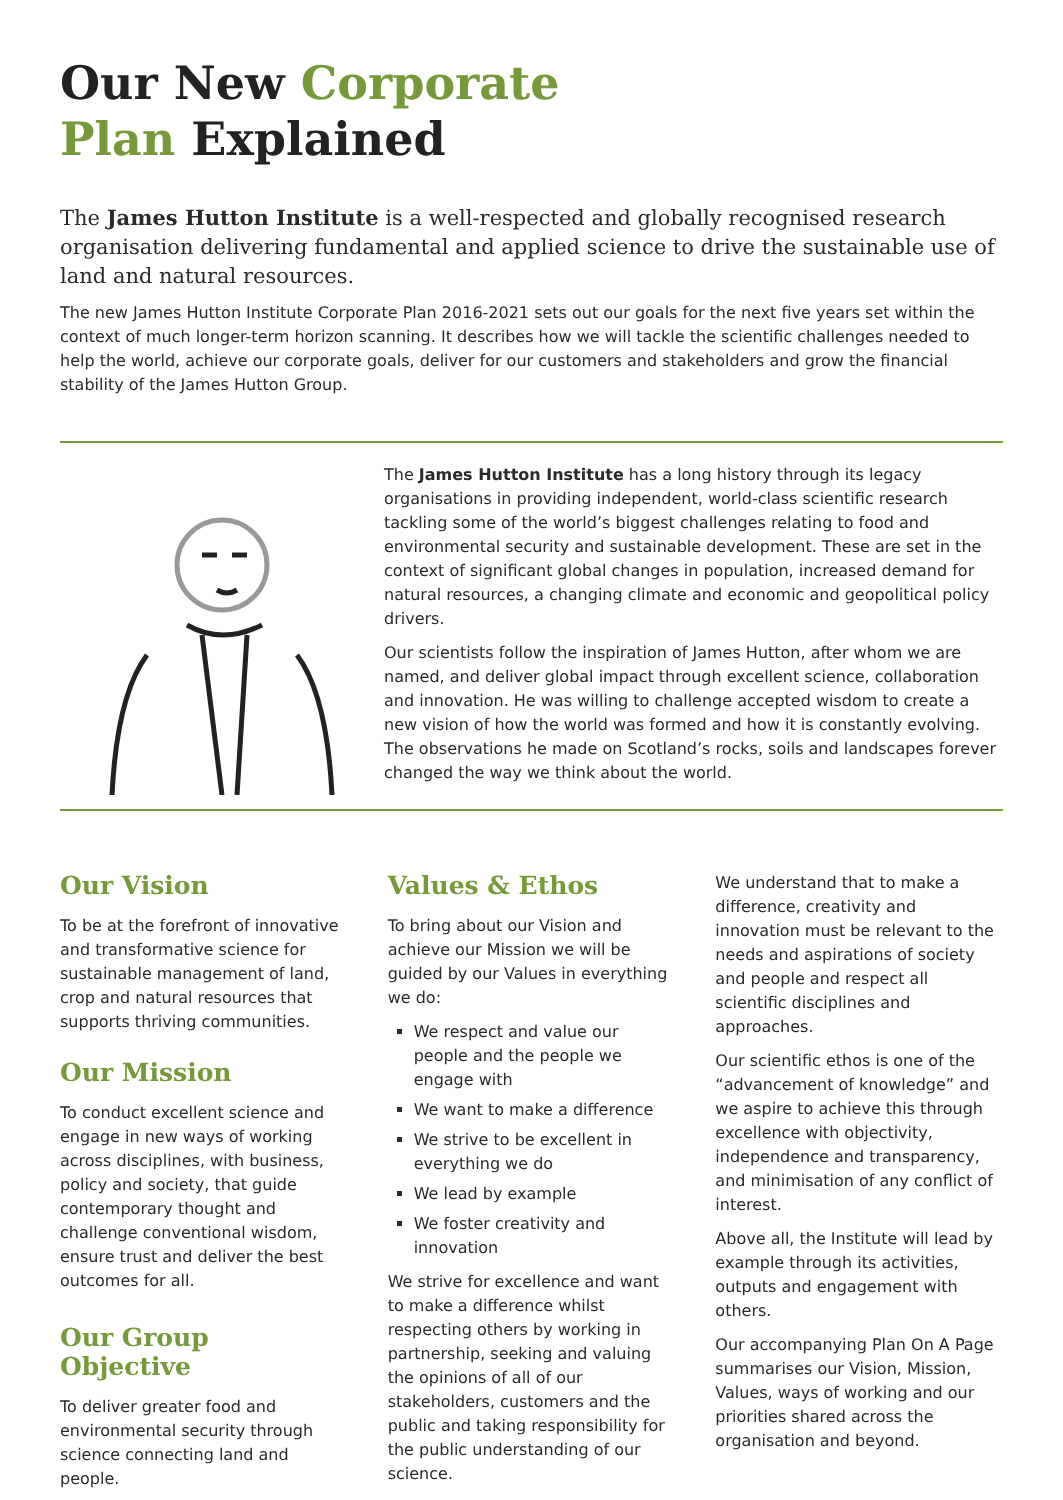Our New Corporate
Plan Explained
The James Hutton Institute is a well-respected and globally recognised research organisation delivering fundamental and applied science to drive the sustainable use of land and natural resources.
The new James Hutton Institute Corporate Plan 2016-2021 sets out our goals for the next five years set within the context of much longer-term horizon scanning. It describes how we will tackle the scientific challenges needed to help the world, achieve our corporate goals, deliver for our customers and stakeholders and grow the financial stability of the James Hutton Group.
The James Hutton Institute has a long history through its legacy organisations in providing independent, world-class scientific research tackling some of the world’s biggest challenges relating to food and environmental security and sustainable development. These are set in the context of significant global changes in population, increased demand for natural resources, a changing climate and economic and geopolitical policy drivers.
Our scientists follow the inspiration of James Hutton, after whom we are named, and deliver global impact through excellent science, collaboration and innovation. He was willing to challenge accepted wisdom to create a new vision of how the world was formed and how it is constantly evolving. The observations he made on Scotland’s rocks, soils and landscapes forever changed the way we think about the world.
Our Vision
To be at the forefront of innovative and transformative science for sustainable management of land, crop and natural resources that supports thriving communities.
Our Mission
To conduct excellent science and engage in new ways of working across disciplines, with business, policy and society, that guide contemporary thought and challenge conventional wisdom, ensure trust and deliver the best outcomes for all.
Our Group Objective
To deliver greater food and environmental security through science connecting land and people.
Values & Ethos
To bring about our Vision and achieve our Mission we will be guided by our Values in everything we do:
We respect and value our people and the people we engage with
We want to make a difference
We strive to be excellent in everything we do
We lead by example
We foster creativity and innovation
We strive for excellence and want to make a difference whilst respecting others by working in partnership, seeking and valuing the opinions of all of our stakeholders, customers and the public and taking responsibility for the public understanding of our science.
We understand that to make a difference, creativity and innovation must be relevant to the needs and aspirations of society and people and respect all scientific disciplines and approaches.
Our scientific ethos is one of the “advancement of knowledge” and we aspire to achieve this through excellence with objectivity, independence and transparency, and minimisation of any conflict of interest.
Above all, the Institute will lead by example through its activities, outputs and engagement with others.
Our accompanying Plan On A Page summarises our Vision, Mission, Values, ways of working and our priorities shared across the organisation and beyond.